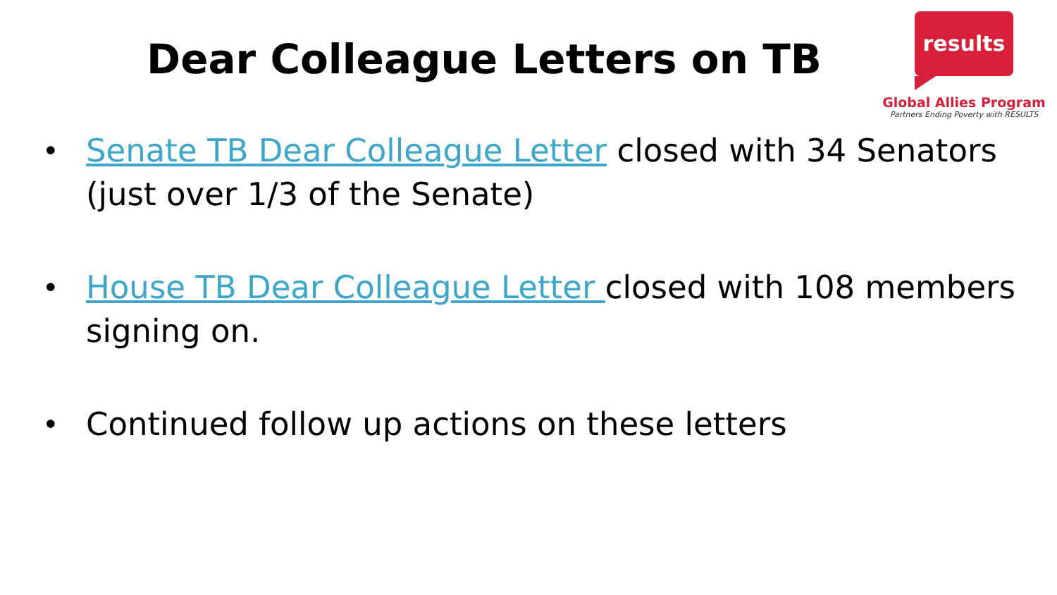Dear Colleague Letters on TB
results
Global Allies Program
Partners Ending Poverty with RESULTS
• Senate TB Dear Colleague Letter closed with 34 Senators (just over 1/3 of the Senate)
• House TB Dear Colleague Letter closed with 108 members signing on.
• Continued follow up actions on these letters